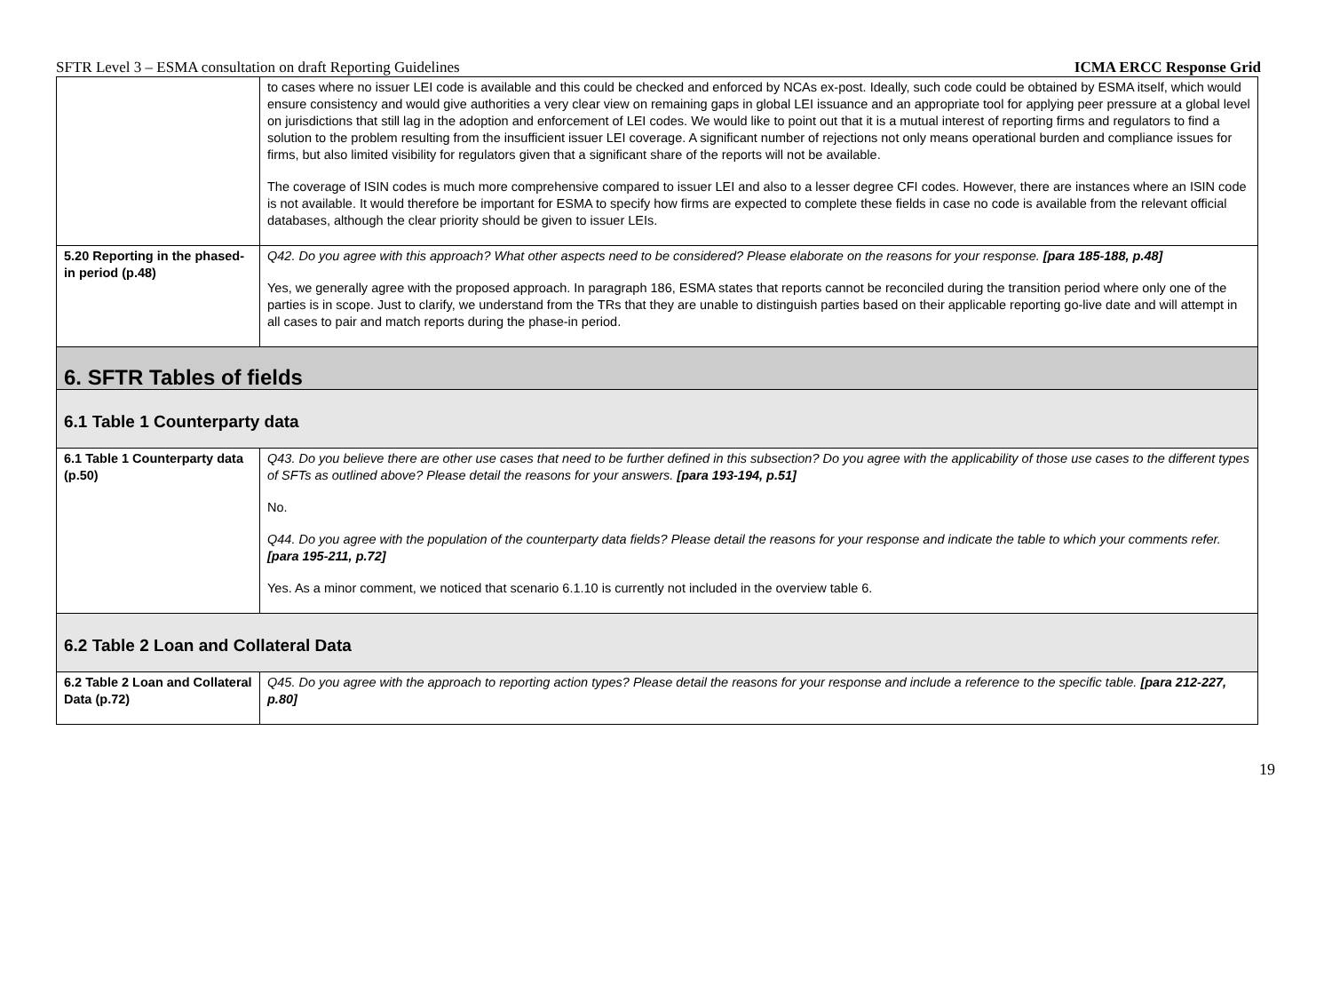SFTR Level 3 – ESMA consultation on draft Reporting Guidelines ICMA ERCC Response Grid
| | to cases where no issuer LEI code is available and this could be checked and enforced by NCAs ex-post. Ideally, such code could be obtained by ESMA itself, which would ensure consistency and would give authorities a very clear view on remaining gaps in global LEI issuance and an appropriate tool for applying peer pressure at a global level on jurisdictions that still lag in the adoption and enforcement of LEI codes. We would like to point out that it is a mutual interest of reporting firms and regulators to find a solution to the problem resulting from the insufficient issuer LEI coverage. A significant number of rejections not only means operational burden and compliance issues for firms, but also limited visibility for regulators given that a significant share of the reports will not be available. The coverage of ISIN codes is much more comprehensive compared to issuer LEI and also to a lesser degree CFI codes. However, there are instances where an ISIN code is not available. It would therefore be important for ESMA to specify how firms are expected to complete these fields in case no code is available from the relevant official databases, although the clear priority should be given to issuer LEIs. |
| 5.20 Reporting in the phased-in period (p.48) | Q42. Do you agree with this approach? What other aspects need to be considered? Please elaborate on the reasons for your response. [para 185-188, p.48] Yes, we generally agree with the proposed approach. In paragraph 186, ESMA states that reports cannot be reconciled during the transition period where only one of the parties is in scope. Just to clarify, we understand from the TRs that they are unable to distinguish parties based on their applicable reporting go-live date and will attempt in all cases to pair and match reports during the phase-in period. |
| 6. SFTR Tables of fields | |
| 6.1 Table 1 Counterparty data | |
| 6.1 Table 1 Counterparty data (p.50) | Q43. Do you believe there are other use cases that need to be further defined in this subsection? Do you agree with the applicability of those use cases to the different types of SFTs as outlined above? Please detail the reasons for your answers. [para 193-194, p.51] No. Q44. Do you agree with the population of the counterparty data fields? Please detail the reasons for your response and indicate the table to which your comments refer. [para 195-211, p.72] Yes. As a minor comment, we noticed that scenario 6.1.10 is currently not included in the overview table 6. |
| 6.2 Table 2 Loan and Collateral Data | |
| 6.2 Table 2 Loan and Collateral Data (p.72) | Q45. Do you agree with the approach to reporting action types? Please detail the reasons for your response and include a reference to the specific table. [para 212-227, p.80] |
19